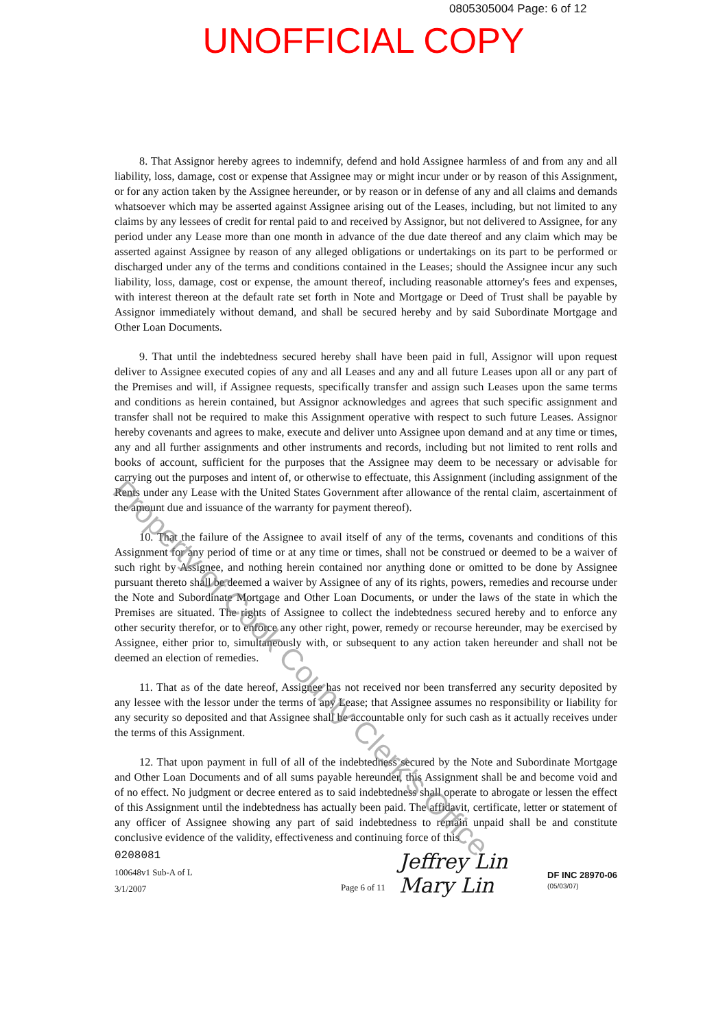0805305004 Page: 6 of 12
UNOFFICIAL COPY
8. That Assignor hereby agrees to indemnify, defend and hold Assignee harmless of and from any and all liability, loss, damage, cost or expense that Assignee may or might incur under or by reason of this Assignment, or for any action taken by the Assignee hereunder, or by reason or in defense of any and all claims and demands whatsoever which may be asserted against Assignee arising out of the Leases, including, but not limited to any claims by any lessees of credit for rental paid to and received by Assignor, but not delivered to Assignee, for any period under any Lease more than one month in advance of the due date thereof and any claim which may be asserted against Assignee by reason of any alleged obligations or undertakings on its part to be performed or discharged under any of the terms and conditions contained in the Leases; should the Assignee incur any such liability, loss, damage, cost or expense, the amount thereof, including reasonable attorney's fees and expenses, with interest thereon at the default rate set forth in Note and Mortgage or Deed of Trust shall be payable by Assignor immediately without demand, and shall be secured hereby and by said Subordinate Mortgage and Other Loan Documents.
9. That until the indebtedness secured hereby shall have been paid in full, Assignor will upon request deliver to Assignee executed copies of any and all Leases and any and all future Leases upon all or any part of the Premises and will, if Assignee requests, specifically transfer and assign such Leases upon the same terms and conditions as herein contained, but Assignor acknowledges and agrees that such specific assignment and transfer shall not be required to make this Assignment operative with respect to such future Leases. Assignor hereby covenants and agrees to make, execute and deliver unto Assignee upon demand and at any time or times, any and all further assignments and other instruments and records, including but not limited to rent rolls and books of account, sufficient for the purposes that the Assignee may deem to be necessary or advisable for carrying out the purposes and intent of, or otherwise to effectuate, this Assignment (including assignment of the Rents under any Lease with the United States Government after allowance of the rental claim, ascertainment of the amount due and issuance of the warranty for payment thereof).
10. That the failure of the Assignee to avail itself of any of the terms, covenants and conditions of this Assignment for any period of time or at any time or times, shall not be construed or deemed to be a waiver of such right by Assignee, and nothing herein contained nor anything done or omitted to be done by Assignee pursuant thereto shall be deemed a waiver by Assignee of any of its rights, powers, remedies and recourse under the Note and Subordinate Mortgage and Other Loan Documents, or under the laws of the state in which the Premises are situated. The rights of Assignee to collect the indebtedness secured hereby and to enforce any other security therefor, or to enforce any other right, power, remedy or recourse hereunder, may be exercised by Assignee, either prior to, simultaneously with, or subsequent to any action taken hereunder and shall not be deemed an election of remedies.
11. That as of the date hereof, Assignee has not received nor been transferred any security deposited by any lessee with the lessor under the terms of any Lease; that Assignee assumes no responsibility or liability for any security so deposited and that Assignee shall be accountable only for such cash as it actually receives under the terms of this Assignment.
12. That upon payment in full of all of the indebtedness secured by the Note and Subordinate Mortgage and Other Loan Documents and of all sums payable hereunder, this Assignment shall be and become void and of no effect. No judgment or decree entered as to said indebtedness shall operate to abrogate or lessen the effect of this Assignment until the indebtedness has actually been paid. The affidavit, certificate, letter or statement of any officer of Assignee showing any part of said indebtedness to remain unpaid shall be and constitute conclusive evidence of the validity, effectiveness and continuing force of this
0208081
100648v1 Sub-A of L
3/1/2007
Page 6 of 11
Jeffrey Lin
Mary Lin
DF INC 28970-06
(05/03/07)
Property of Cook County Clerk's Office